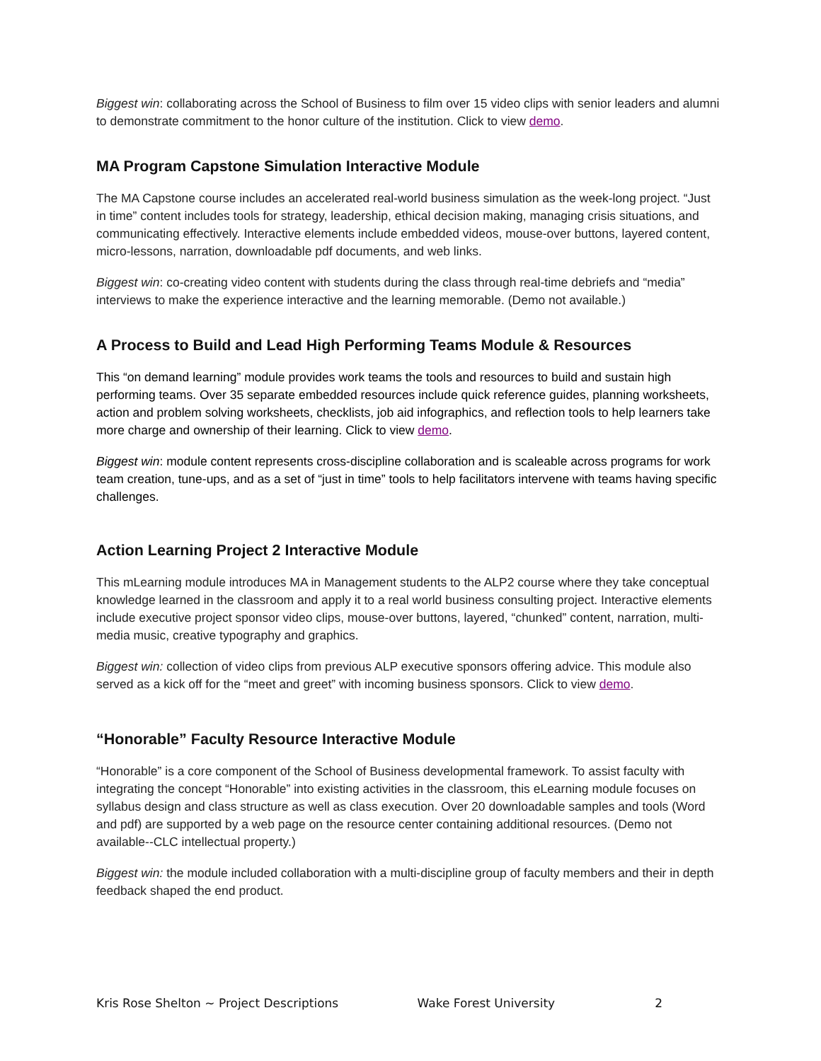Biggest win: collaborating across the School of Business to film over 15 video clips with senior leaders and alumni to demonstrate commitment to the honor culture of the institution. Click to view demo.
MA Program Capstone Simulation Interactive Module
The MA Capstone course includes an accelerated real-world business simulation as the week-long project. “Just in time” content includes tools for strategy, leadership, ethical decision making, managing crisis situations, and communicating effectively. Interactive elements include embedded videos, mouse-over buttons, layered content, micro-lessons, narration, downloadable pdf documents, and web links.
Biggest win: co-creating video content with students during the class through real-time debriefs and “media” interviews to make the experience interactive and the learning memorable. (Demo not available.)
A Process to Build and Lead High Performing Teams Module & Resources
This “on demand learning” module provides work teams the tools and resources to build and sustain high performing teams. Over 35 separate embedded resources include quick reference guides, planning worksheets, action and problem solving worksheets, checklists, job aid infographics, and reflection tools to help learners take more charge and ownership of their learning. Click to view demo.
Biggest win: module content represents cross-discipline collaboration and is scaleable across programs for work team creation, tune-ups, and as a set of “just in time” tools to help facilitators intervene with teams having specific challenges.
Action Learning Project 2 Interactive Module
This mLearning module introduces MA in Management students to the ALP2 course where they take conceptual knowledge learned in the classroom and apply it to a real world business consulting project. Interactive elements include executive project sponsor video clips, mouse-over buttons, layered, “chunked” content, narration, multi-media music, creative typography and graphics.
Biggest win: collection of video clips from previous ALP executive sponsors offering advice. This module also served as a kick off for the “meet and greet” with incoming business sponsors. Click to view demo.
“Honorable” Faculty Resource Interactive Module
“Honorable” is a core component of the School of Business developmental framework. To assist faculty with integrating the concept “Honorable” into existing activities in the classroom, this eLearning module focuses on syllabus design and class structure as well as class execution. Over 20 downloadable samples and tools (Word and pdf) are supported by a web page on the resource center containing additional resources. (Demo not available--CLC intellectual property.)
Biggest win: the module included collaboration with a multi-discipline group of faculty members and their in depth feedback shaped the end product.
Kris Rose Shelton ~ Project Descriptions Wake Forest University 2